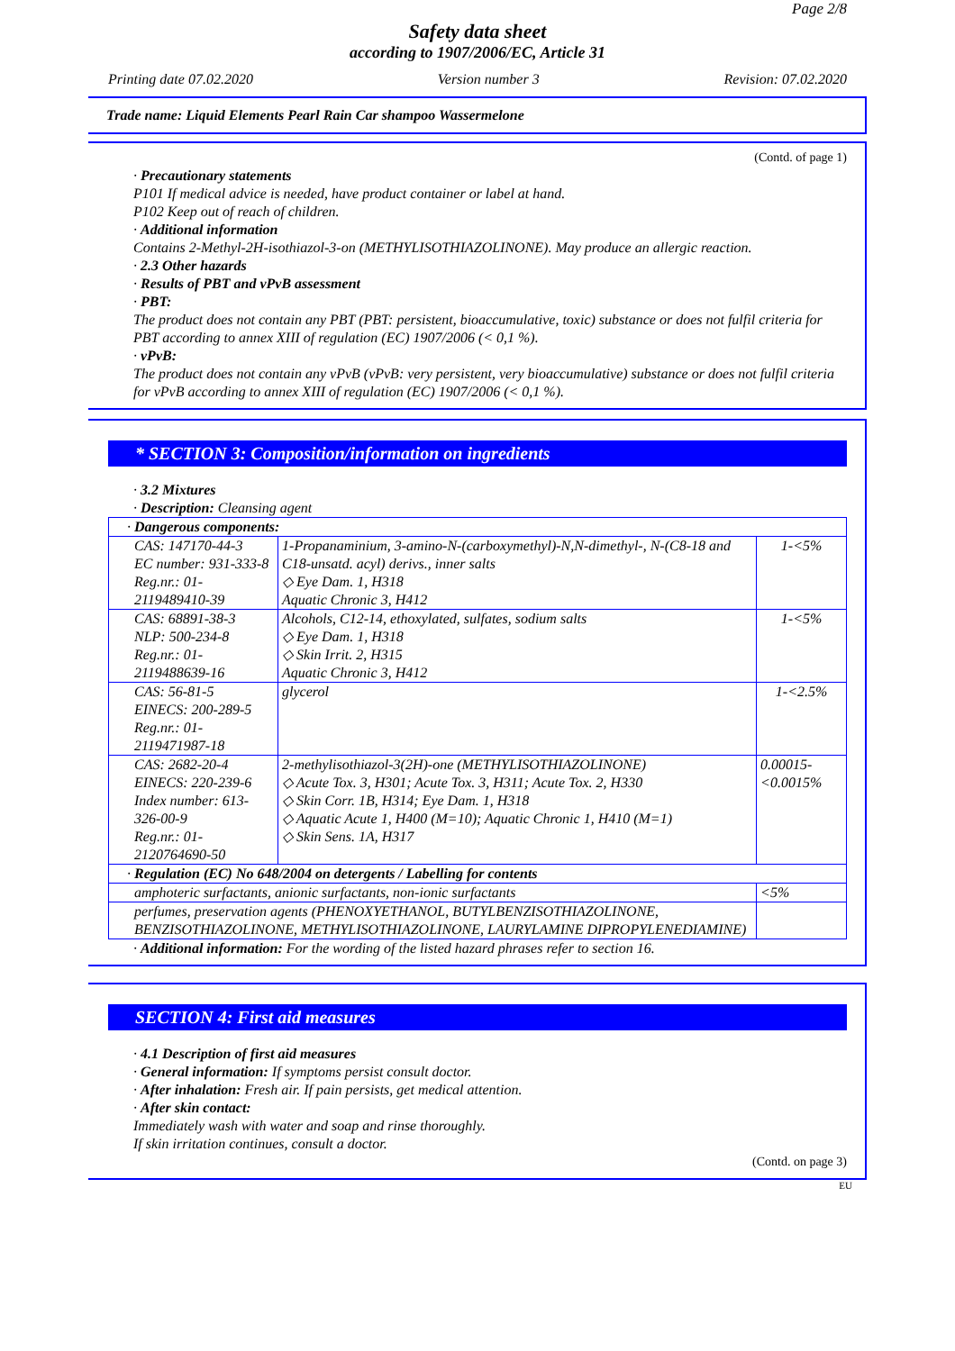Page 2/8
Safety data sheet
according to 1907/2006/EC, Article 31
Printing date 07.02.2020 Version number 3 Revision: 07.02.2020
Trade name: Liquid Elements Pearl Rain Car shampoo Wassermelone
(Contd. of page 1)
· Precautionary statements
P101 If medical advice is needed, have product container or label at hand.
P102 Keep out of reach of children.
· Additional information
Contains 2-Methyl-2H-isothiazol-3-on (METHYLISOTHIAZOLINONE). May produce an allergic reaction.
· 2.3 Other hazards
· Results of PBT and vPvB assessment
· PBT:
The product does not contain any PBT (PBT: persistent, bioaccumulative, toxic) substance or does not fulfil criteria for PBT according to annex XIII of regulation (EC) 1907/2006 (< 0,1 %).
· vPvB:
The product does not contain any vPvB (vPvB: very persistent, very bioaccumulative) substance or does not fulfil criteria for vPvB according to annex XIII of regulation (EC) 1907/2006 (< 0,1 %).
* SECTION 3: Composition/information on ingredients
· 3.2 Mixtures
· Description: Cleansing agent
| · Dangerous components: | | |
| CAS: 147170-44-3 EC number: 931-333-8 Reg.nr.: 01-2119489410-39 | 1-Propanaminium, 3-amino-N-(carboxymethyl)-N,N-dimethyl-, N-(C8-18 and C18-unsatd. acyl) derivs., inner salts ◇ Eye Dam. 1, H318 Aquatic Chronic 3, H412 | 1-<5% |
| CAS: 68891-38-3 NLP: 500-234-8 Reg.nr.: 01-2119488639-16 | Alcohols, C12-14, ethoxylated, sulfates, sodium salts ◇ Eye Dam. 1, H318 ◇ Skin Irrit. 2, H315 Aquatic Chronic 3, H412 | 1-<5% |
| CAS: 56-81-5 EINECS: 200-289-5 Reg.nr.: 01-2119471987-18 | glycerol | 1-<2.5% |
| CAS: 2682-20-4 EINECS: 220-239-6 Index number: 613-326-00-9 Reg.nr.: 01-2120764690-50 | 2-methylisothiazol-3(2H)-one (METHYLISOTHIAZOLINONE) ◇ Acute Tox. 3, H301; Acute Tox. 3, H311; Acute Tox. 2, H330 ◇ Skin Corr. 1B, H314; Eye Dam. 1, H318 ◇ Aquatic Acute 1, H400 (M=10); Aquatic Chronic 1, H410 (M=1) ◇ Skin Sens. 1A, H317 | 0.00015-<0.0015% |
| · Regulation (EC) No 648/2004 on detergents / Labelling for contents | | |
| amphoteric surfactants, anionic surfactants, non-ionic surfactants | | <5% |
| perfumes, preservation agents (PHENOXYETHANOL, BUTYLBENZISOTHIAZOLINONE, BENZISOTHIAZOLINONE, METHYLISOTHIAZOLINONE, LAURYLAMINE DIPROPYLENEDIAMINE) | | |
· Additional information: For the wording of the listed hazard phrases refer to section 16.
SECTION 4: First aid measures
· 4.1 Description of first aid measures
· General information: If symptoms persist consult doctor.
· After inhalation: Fresh air. If pain persists, get medical attention.
· After skin contact:
Immediately wash with water and soap and rinse thoroughly.
If skin irritation continues, consult a doctor.
(Contd. on page 3)
EU